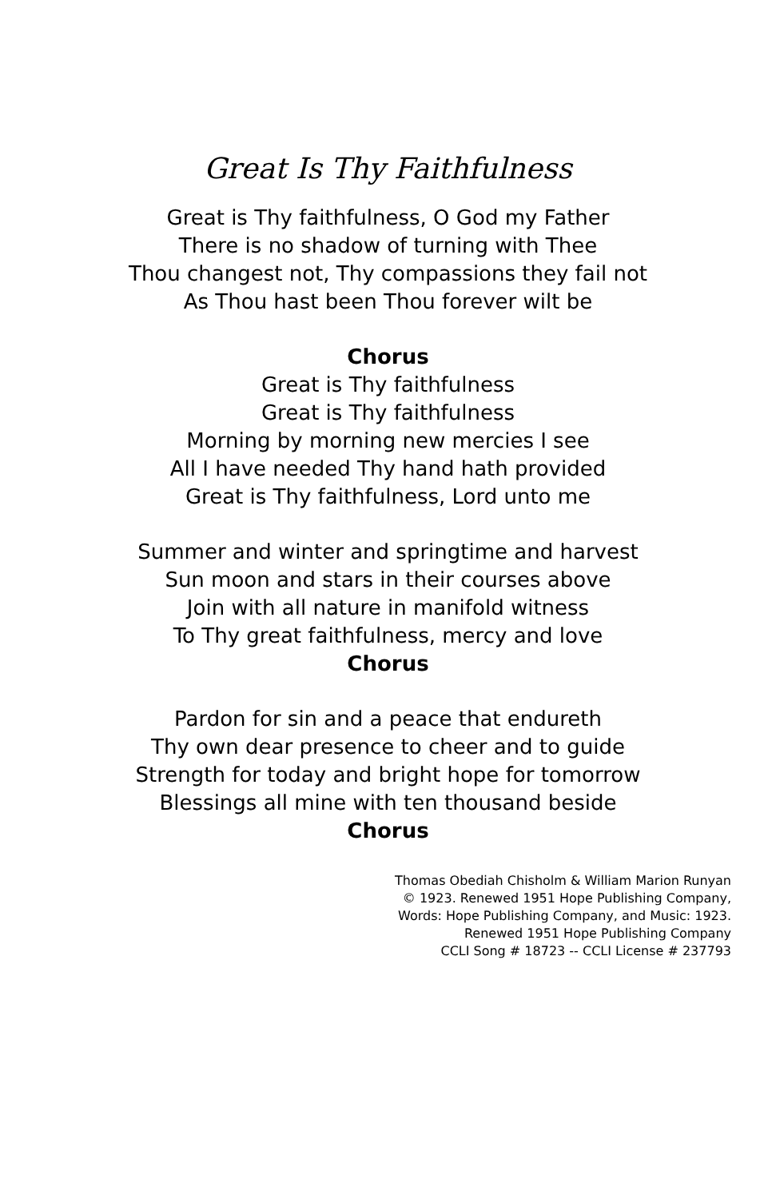Great Is Thy Faithfulness
Great is Thy faithfulness, O God my Father
There is no shadow of turning with Thee
Thou changest not, Thy compassions they fail not
As Thou hast been Thou forever wilt be
Chorus
Great is Thy faithfulness
Great is Thy faithfulness
Morning by morning new mercies I see
All I have needed Thy hand hath provided
Great is Thy faithfulness, Lord unto me
Summer and winter and springtime and harvest
Sun moon and stars in their courses above
Join with all nature in manifold witness
To Thy great faithfulness, mercy and love
Chorus
Pardon for sin and a peace that endureth
Thy own dear presence to cheer and to guide
Strength for today and bright hope for tomorrow
Blessings all mine with ten thousand beside
Chorus
Thomas Obediah Chisholm & William Marion Runyan
© 1923. Renewed 1951 Hope Publishing Company,
Words: Hope Publishing Company, and Music: 1923.
Renewed 1951 Hope Publishing Company
CCLI Song # 18723 -- CCLI License # 237793